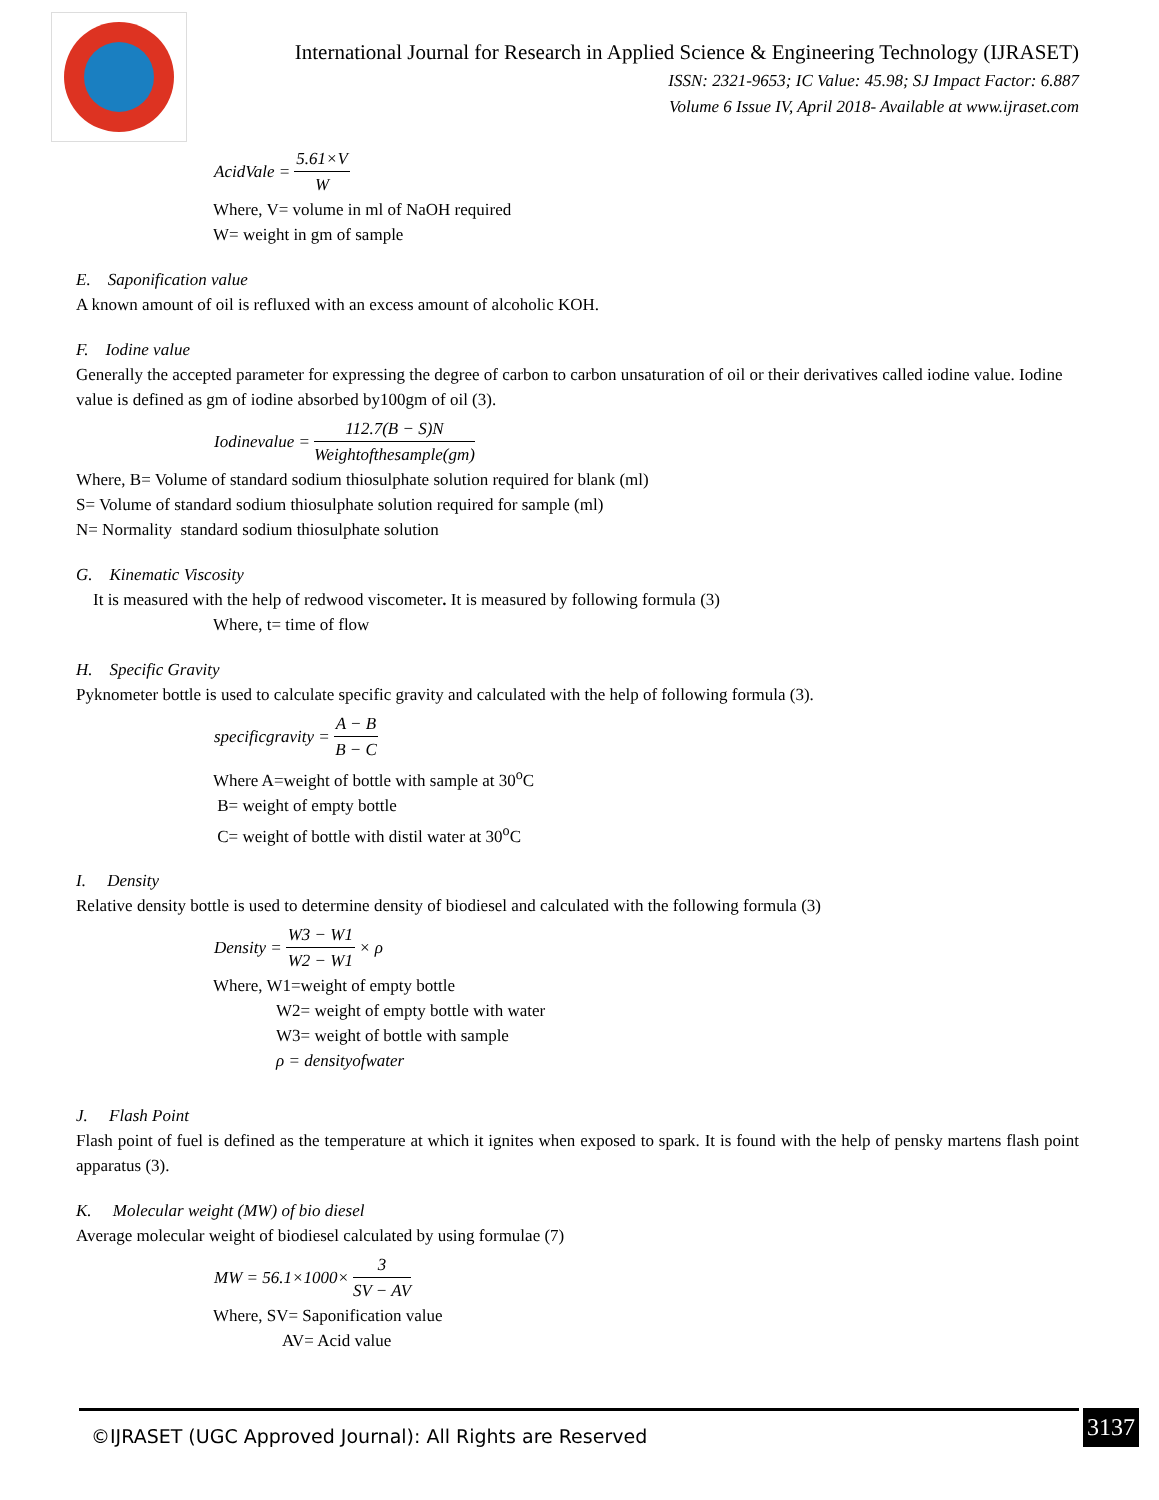International Journal for Research in Applied Science & Engineering Technology (IJRASET)
ISSN: 2321-9653; IC Value: 45.98; SJ Impact Factor: 6.887
Volume 6 Issue IV, April 2018- Available at www.ijraset.com
AcidVale = 5.61×V W
Where, V= volume in ml of NaOH required
W= weight in gm of sample
E. Saponification value
A known amount of oil is refluxed with an excess amount of alcoholic KOH.
F. Iodine value
Generally the accepted parameter for expressing the degree of carbon to carbon unsaturation of oil or their derivatives called iodine value. Iodine value is defined as gm of iodine absorbed by100gm of oil (3).
Iodinevalue = 112.7(B − S)N Weightofthesample(gm)
Where, B= Volume of standard sodium thiosulphate solution required for blank (ml)
S= Volume of standard sodium thiosulphate solution required for sample (ml)
N= Normality standard sodium thiosulphate solution
G. Kinematic Viscosity
It is measured with the help of redwood viscometer. It is measured by following formula (3)
Where, t= time of flow
H. Specific Gravity
Pyknometer bottle is used to calculate specific gravity and calculated with the help of following formula (3).
specificgravity = A − B B − C
Where A=weight of bottle with sample at 30<sup>o</sup>C
B= weight of empty bottle
C= weight of bottle with distil water at 30<sup>o</sup>C
I. Density
Relative density bottle is used to determine density of biodiesel and calculated with the following formula (3)
Density = W3 − W1 W2 − W1 × ρ
Where, W1=weight of empty bottle
W2= weight of empty bottle with water
W3= weight of bottle with sample
ρ = densityofwater
J. Flash Point
Flash point of fuel is defined as the temperature at which it ignites when exposed to spark. It is found with the help of pensky martens flash point apparatus (3).
K. Molecular weight (MW) of bio diesel
Average molecular weight of biodiesel calculated by using formulae (7)
MW = 56.1×1000× 3 SV − AV
Where, SV= Saponification value
AV= Acid value
©IJRASET (UGC Approved Journal): All Rights are Reserved
3137